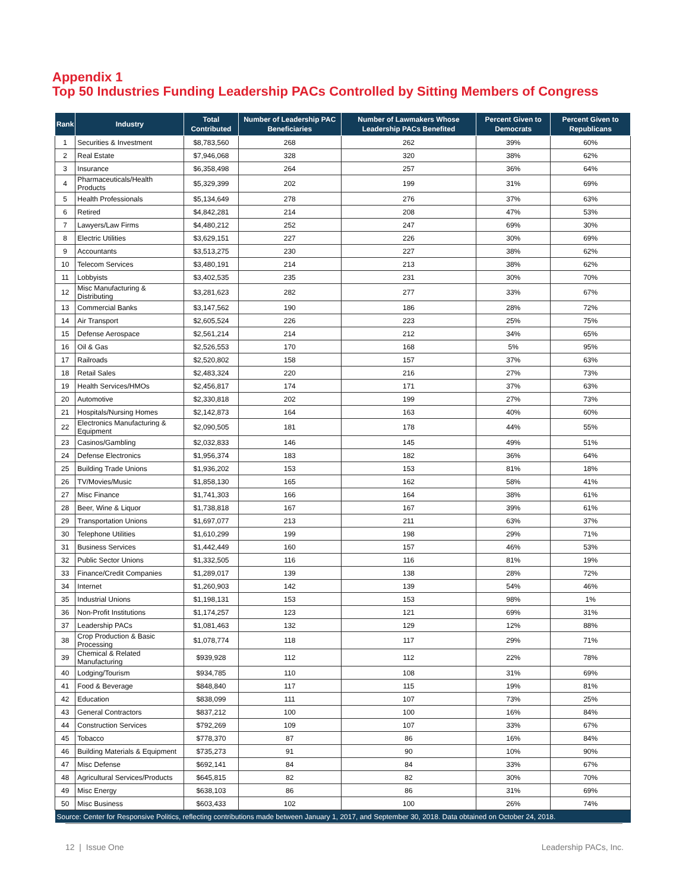Appendix 1
Top 50 Industries Funding Leadership PACs Controlled by Sitting Members of Congress
| Rank | Industry | Total Contributed | Number of Leadership PAC Beneficiaries | Number of Lawmakers Whose Leadership PACs Benefited | Percent Given to Democrats | Percent Given to Republicans |
| --- | --- | --- | --- | --- | --- | --- |
| 1 | Securities & Investment | $8,783,560 | 268 | 262 | 39% | 60% |
| 2 | Real Estate | $7,946,068 | 328 | 320 | 38% | 62% |
| 3 | Insurance | $6,358,498 | 264 | 257 | 36% | 64% |
| 4 | Pharmaceuticals/Health Products | $5,329,399 | 202 | 199 | 31% | 69% |
| 5 | Health Professionals | $5,134,649 | 278 | 276 | 37% | 63% |
| 6 | Retired | $4,842,281 | 214 | 208 | 47% | 53% |
| 7 | Lawyers/Law Firms | $4,480,212 | 252 | 247 | 69% | 30% |
| 8 | Electric Utilities | $3,629,151 | 227 | 226 | 30% | 69% |
| 9 | Accountants | $3,513,275 | 230 | 227 | 38% | 62% |
| 10 | Telecom Services | $3,480,191 | 214 | 213 | 38% | 62% |
| 11 | Lobbyists | $3,402,535 | 235 | 231 | 30% | 70% |
| 12 | Misc Manufacturing & Distributing | $3,281,623 | 282 | 277 | 33% | 67% |
| 13 | Commercial Banks | $3,147,562 | 190 | 186 | 28% | 72% |
| 14 | Air Transport | $2,605,524 | 226 | 223 | 25% | 75% |
| 15 | Defense Aerospace | $2,561,214 | 214 | 212 | 34% | 65% |
| 16 | Oil & Gas | $2,526,553 | 170 | 168 | 5% | 95% |
| 17 | Railroads | $2,520,802 | 158 | 157 | 37% | 63% |
| 18 | Retail Sales | $2,483,324 | 220 | 216 | 27% | 73% |
| 19 | Health Services/HMOs | $2,456,817 | 174 | 171 | 37% | 63% |
| 20 | Automotive | $2,330,818 | 202 | 199 | 27% | 73% |
| 21 | Hospitals/Nursing Homes | $2,142,873 | 164 | 163 | 40% | 60% |
| 22 | Electronics Manufacturing & Equipment | $2,090,505 | 181 | 178 | 44% | 55% |
| 23 | Casinos/Gambling | $2,032,833 | 146 | 145 | 49% | 51% |
| 24 | Defense Electronics | $1,956,374 | 183 | 182 | 36% | 64% |
| 25 | Building Trade Unions | $1,936,202 | 153 | 153 | 81% | 18% |
| 26 | TV/Movies/Music | $1,858,130 | 165 | 162 | 58% | 41% |
| 27 | Misc Finance | $1,741,303 | 166 | 164 | 38% | 61% |
| 28 | Beer, Wine & Liquor | $1,738,818 | 167 | 167 | 39% | 61% |
| 29 | Transportation Unions | $1,697,077 | 213 | 211 | 63% | 37% |
| 30 | Telephone Utilities | $1,610,299 | 199 | 198 | 29% | 71% |
| 31 | Business Services | $1,442,449 | 160 | 157 | 46% | 53% |
| 32 | Public Sector Unions | $1,332,505 | 116 | 116 | 81% | 19% |
| 33 | Finance/Credit Companies | $1,289,017 | 139 | 138 | 28% | 72% |
| 34 | Internet | $1,260,903 | 142 | 139 | 54% | 46% |
| 35 | Industrial Unions | $1,198,131 | 153 | 153 | 98% | 1% |
| 36 | Non-Profit Institutions | $1,174,257 | 123 | 121 | 69% | 31% |
| 37 | Leadership PACs | $1,081,463 | 132 | 129 | 12% | 88% |
| 38 | Crop Production & Basic Processing | $1,078,774 | 118 | 117 | 29% | 71% |
| 39 | Chemical & Related Manufacturing | $939,928 | 112 | 112 | 22% | 78% |
| 40 | Lodging/Tourism | $934,785 | 110 | 108 | 31% | 69% |
| 41 | Food & Beverage | $848,840 | 117 | 115 | 19% | 81% |
| 42 | Education | $838,099 | 111 | 107 | 73% | 25% |
| 43 | General Contractors | $837,212 | 100 | 100 | 16% | 84% |
| 44 | Construction Services | $792,269 | 109 | 107 | 33% | 67% |
| 45 | Tobacco | $778,370 | 87 | 86 | 16% | 84% |
| 46 | Building Materials & Equipment | $735,273 | 91 | 90 | 10% | 90% |
| 47 | Misc Defense | $692,141 | 84 | 84 | 33% | 67% |
| 48 | Agricultural Services/Products | $645,815 | 82 | 82 | 30% | 70% |
| 49 | Misc Energy | $638,103 | 86 | 86 | 31% | 69% |
| 50 | Misc Business | $603,433 | 102 | 100 | 26% | 74% |
| Source: Center for Responsive Politics, reflecting contributions made between January 1, 2017, and September 30, 2018. Data obtained on October 24, 2018. | | | | | | |
12 | Issue One Leadership PACs, Inc.